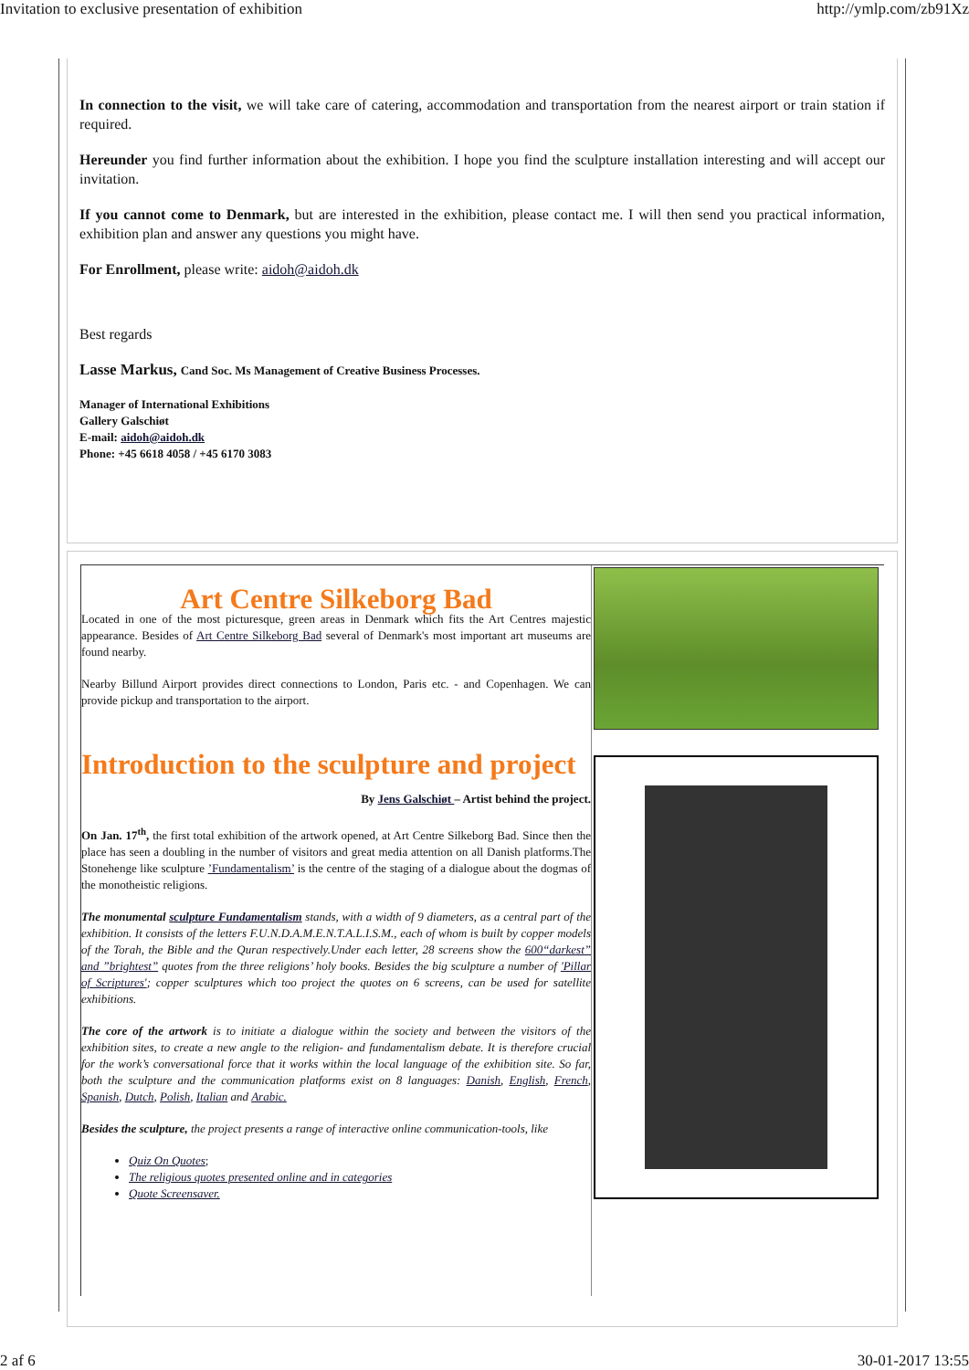Invitation to exclusive presentation of exhibition http://ymlp.com/zb91Xz
In connection to the visit, we will take care of catering, accommodation and transportation from the nearest airport or train station if required.
Hereunder you find further information about the exhibition. I hope you find the sculpture installation interesting and will accept our invitation.
If you cannot come to Denmark, but are interested in the exhibition, please contact me. I will then send you practical information, exhibition plan and answer any questions you might have.
For Enrollment, please write: aidoh@aidoh.dk
Best regards
Lasse Markus, Cand Soc. Ms Management of Creative Business Processes.
Manager of International Exhibitions
Gallery Galschiøt
E-mail: aidoh@aidoh.dk
Phone: +45 6618 4058 / +45 6170 3083
Art Centre Silkeborg Bad
Located in one of the most picturesque, green areas in Denmark which fits the Art Centres majestic appearance. Besides of Art Centre Silkeborg Bad several of Denmark's most important art museums are found nearby.
Nearby Billund Airport provides direct connections to London, Paris etc. - and Copenhagen. We can provide pickup and transportation to the airport.
Introduction to the sculpture and project
By Jens Galschiøt – Artist behind the project.
On Jan. 17<sup>th</sup>, the first total exhibition of the artwork opened, at Art Centre Silkeborg Bad. Since then the place has seen a doubling in the number of visitors and great media attention on all Danish platforms.The Stonehenge like sculpture ’Fundamentalism’ is the centre of the staging of a dialogue about the dogmas of the monotheistic religions.
The monumental sculpture Fundamentalism stands, with a width of 9 diameters, as a central part of the exhibition. It consists of the letters F.U.N.D.A.M.E.N.T.A.L.I.S.M., each of whom is built by copper models of the Torah, the Bible and the Quran respectively.Under each letter, 28 screens show the 600“darkest” and ”brightest” quotes from the three religions’ holy books. Besides the big sculpture a number of 'Pillar of Scriptures'; copper sculptures which too project the quotes on 6 screens, can be used for satellite exhibitions.
The core of the artwork is to initiate a dialogue within the society and between the visitors of the exhibition sites, to create a new angle to the religion- and fundamentalism debate. It is therefore crucial for the work’s conversational force that it works within the local language of the exhibition site. So far, both the sculpture and the communication platforms exist on 8 languages: Danish, English, French, Spanish, Dutch, Polish, Italian and Arabic.
Besides the sculpture, the project presents a range of interactive online communication-tools, like
Quiz On Quotes;
The religious quotes presented online and in categories
Quote Screensaver.
2 af 6 30-01-2017 13:55